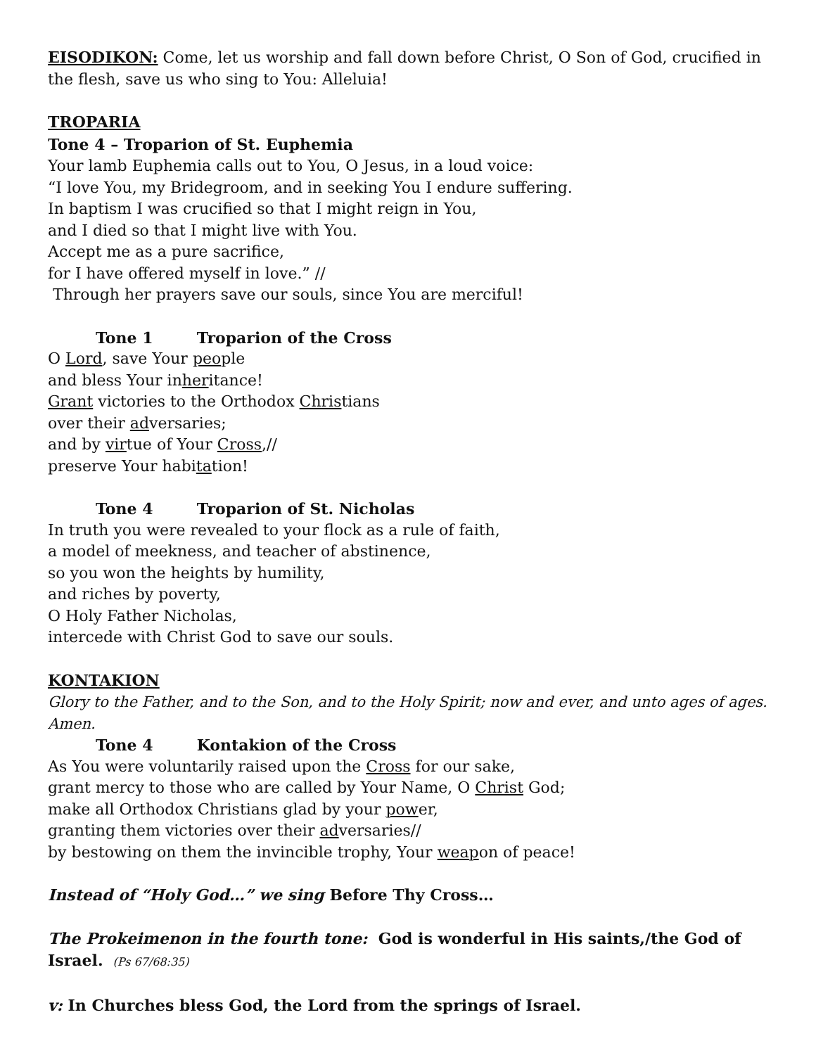EISODIKON: Come, let us worship and fall down before Christ, O Son of God, crucified in the flesh, save us who sing to You: Alleluia!
TROPARIA
Tone 4 – Troparion of St. Euphemia
Your lamb Euphemia calls out to You, O Jesus, in a loud voice:
“I love You, my Bridegroom, and in seeking You I endure suffering.
In baptism I was crucified so that I might reign in You,
and I died so that I might live with You.
Accept me as a pure sacrifice,
for I have offered myself in love.” //
Through her prayers save our souls, since You are merciful!
Tone 1 Troparion of the Cross
O Lord, save Your people
and bless Your inheritance!
Grant victories to the Orthodox Christians
over their adversaries;
and by virtue of Your Cross,//
preserve Your habitation!
Tone 4 Troparion of St. Nicholas
In truth you were revealed to your flock as a rule of faith,
a model of meekness, and teacher of abstinence,
so you won the heights by humility,
and riches by poverty,
O Holy Father Nicholas,
intercede with Christ God to save our souls.
KONTAKION
Glory to the Father, and to the Son, and to the Holy Spirit; now and ever, and unto ages of ages. Amen.
Tone 4 Kontakion of the Cross
As You were voluntarily raised upon the Cross for our sake,
grant mercy to those who are called by Your Name, O Christ God;
make all Orthodox Christians glad by your power,
granting them victories over their adversaries//
by bestowing on them the invincible trophy, Your weapon of peace!
Instead of “Holy God…” we sing Before Thy Cross…
The Prokeimenon in the fourth tone: God is wonderful in His saints,/the God of Israel. (Ps 67/68:35)
v: In Churches bless God, the Lord from the springs of Israel.